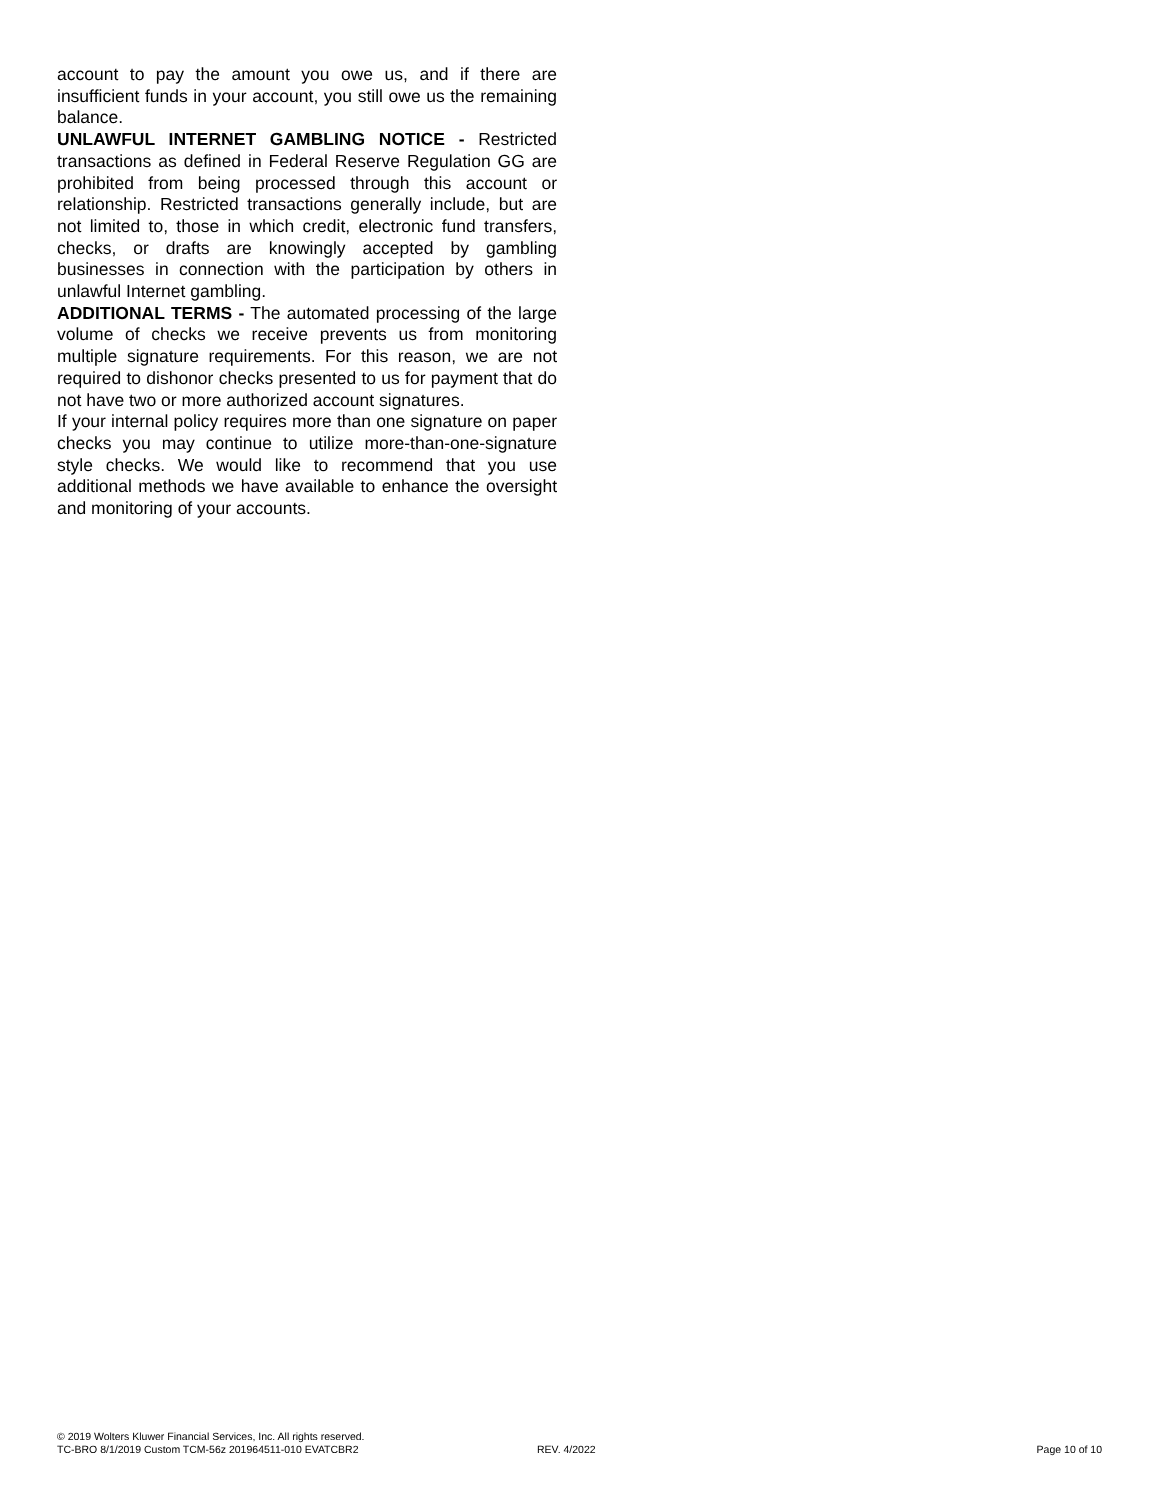account to pay the amount you owe us, and if there are insufficient funds in your account, you still owe us the remaining balance.
UNLAWFUL INTERNET GAMBLING NOTICE - Restricted transactions as defined in Federal Reserve Regulation GG are prohibited from being processed through this account or relationship. Restricted transactions generally include, but are not limited to, those in which credit, electronic fund transfers, checks, or drafts are knowingly accepted by gambling businesses in connection with the participation by others in unlawful Internet gambling.
ADDITIONAL TERMS - The automated processing of the large volume of checks we receive prevents us from monitoring multiple signature requirements. For this reason, we are not required to dishonor checks presented to us for payment that do not have two or more authorized account signatures.
If your internal policy requires more than one signature on paper checks you may continue to utilize more-than-one-signature style checks. We would like to recommend that you use additional methods we have available to enhance the oversight and monitoring of your accounts.
© 2019 Wolters Kluwer Financial Services, Inc. All rights reserved.
TC-BRO 8/1/2019 Custom TCM-56z 201964511-010 EVATCBR2 REV. 4/2022 Page 10 of 10